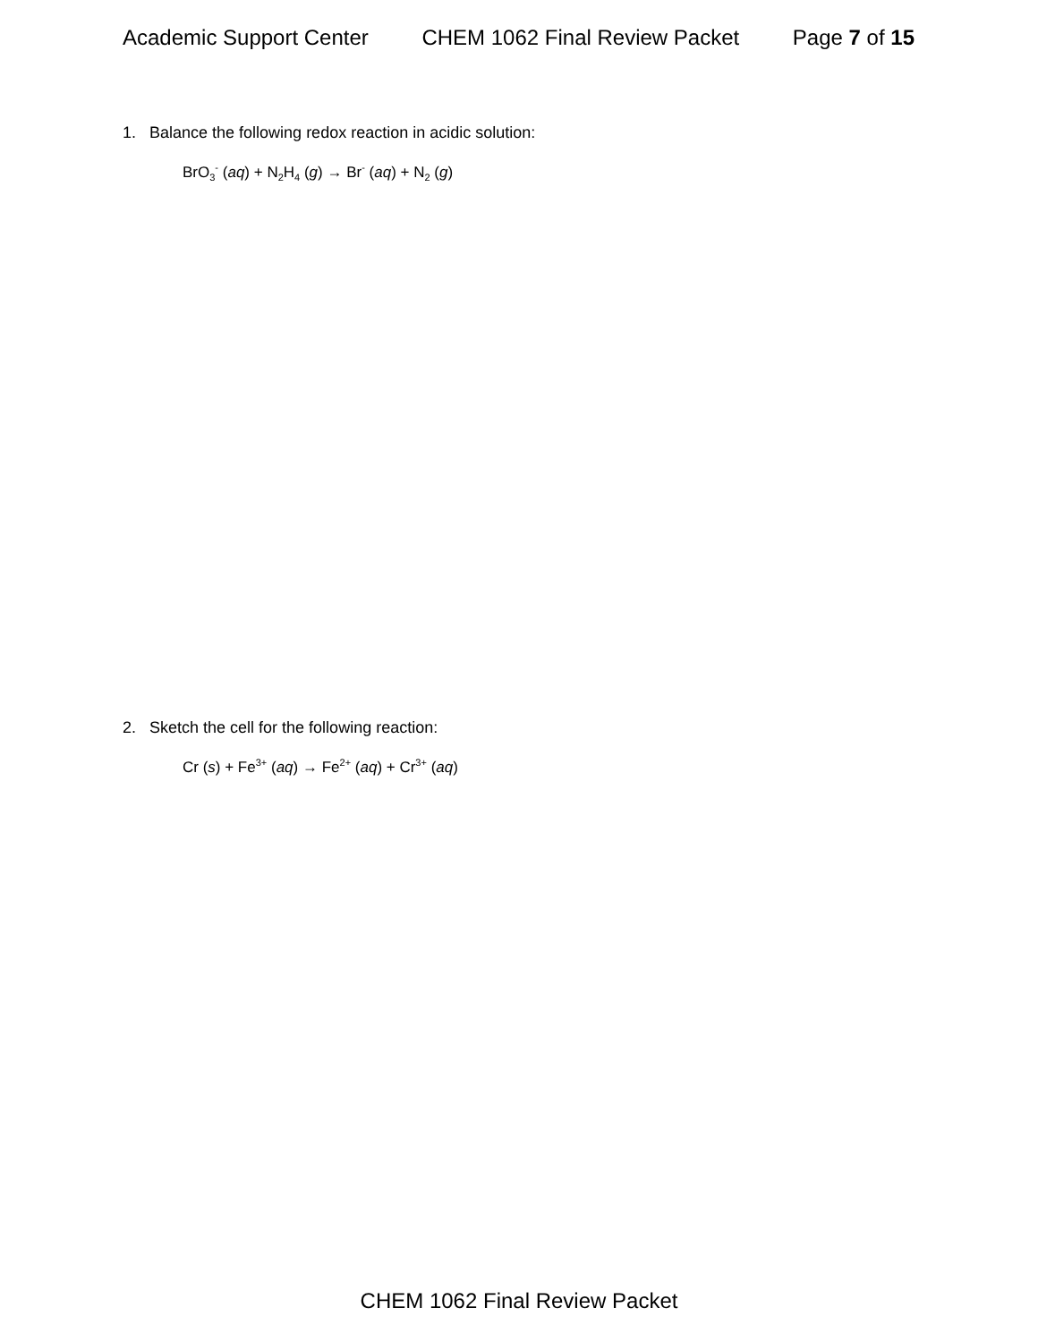Academic Support Center CHEM 1062 Final Review Packet Page 7 of 15
1. Balance the following redox reaction in acidic solution:
BrO<sub>3</sub><sup>-</sup> (aq) + N<sub>2</sub>H<sub>4</sub> (g) → Br<sup>-</sup> (aq) + N<sub>2</sub> (g)
2. Sketch the cell for the following reaction:
Cr (s) + Fe<sup>3+</sup> (aq) → Fe<sup>2+</sup> (aq) + Cr<sup>3+</sup> (aq)
CHEM 1062 Final Review Packet